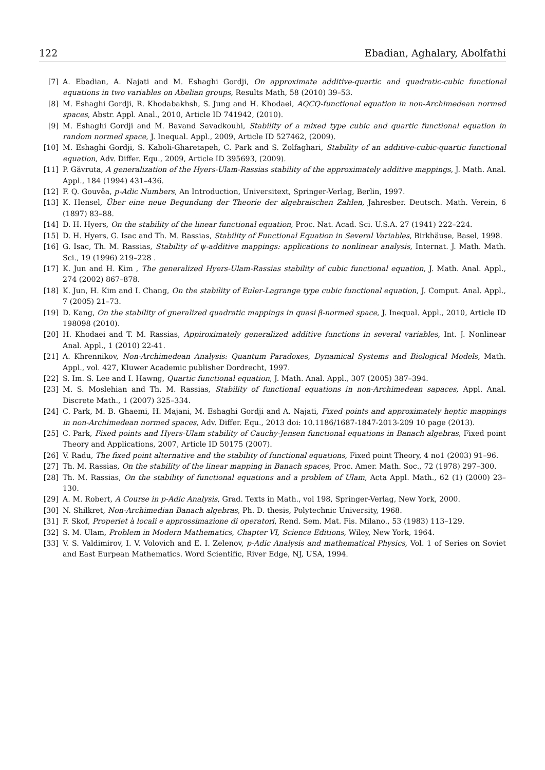122 Ebadian, Aghalary, Abolfathi
[7] A. Ebadian, A. Najati and M. Eshaghi Gordji, On approximate additive-quartic and quadratic-cubic functional equations in two variables on Abelian groups, Results Math, 58 (2010) 39–53.
[8] M. Eshaghi Gordji, R. Khodabakhsh, S. Jung and H. Khodaei, AQCQ-functional equation in non-Archimedean normed spaces, Abstr. Appl. Anal., 2010, Article ID 741942, (2010).
[9] M. Eshaghi Gordji and M. Bavand Savadkouhi, Stability of a mixed type cubic and quartic functional equation in random normed space, J. Inequal. Appl., 2009, Article ID 527462, (2009).
[10] M. Eshaghi Gordji, S. Kaboli-Gharetapeh, C. Park and S. Zolfaghari, Stability of an additive-cubic-quartic functional equation, Adv. Differ. Equ., 2009, Article ID 395693, (2009).
[11] P. Găvruta, A generalization of the Hyers-Ulam-Rassias stability of the approximately additive mappings, J. Math. Anal. Appl., 184 (1994) 431–436.
[12] F. Q. Gouvêa, p-Adic Numbers, An Introduction, Universitext, Springer-Verlag, Berlin, 1997.
[13] K. Hensel, Über eine neue Begundung der Theorie der algebraischen Zahlen, Jahresber. Deutsch. Math. Verein, 6 (1897) 83–88.
[14] D. H. Hyers, On the stability of the linear functional equation, Proc. Nat. Acad. Sci. U.S.A. 27 (1941) 222–224.
[15] D. H. Hyers, G. Isac and Th. M. Rassias, Stability of Functional Equation in Several Variables, Birkhäuse, Basel, 1998.
[16] G. Isac, Th. M. Rassias, Stability of ψ-additive mappings: applications to nonlinear analysis, Internat. J. Math. Math. Sci., 19 (1996) 219–228 .
[17] K. Jun and H. Kim , The generalized Hyers-Ulam-Rassias stability of cubic functional equation, J. Math. Anal. Appl., 274 (2002) 867–878.
[18] K. Jun, H. Kim and I. Chang, On the stability of Euler-Lagrange type cubic functional equation, J. Comput. Anal. Appl., 7 (2005) 21–73.
[19] D. Kang, On the stability of gneralized quadratic mappings in quasi β-normed space, J. Inequal. Appl., 2010, Article ID 198098 (2010).
[20] H. Khodaei and T. M. Rassias, Appiroximately generalized additive functions in several variables, Int. J. Nonlinear Anal. Appl., 1 (2010) 22-41.
[21] A. Khrennikov, Non-Archimedean Analysis: Quantum Paradoxes, Dynamical Systems and Biological Models, Math. Appl., vol. 427, Kluwer Academic publisher Dordrecht, 1997.
[22] S. Im. S. Lee and I. Hawng, Quartic functional equation, J. Math. Anal. Appl., 307 (2005) 387–394.
[23] M. S. Moslehian and Th. M. Rassias, Stability of functional equations in non-Archimedean sapaces, Appl. Anal. Discrete Math., 1 (2007) 325–334.
[24] C. Park, M. B. Ghaemi, H. Majani, M. Eshaghi Gordji and A. Najati, Fixed points and approximately heptic mappings in non-Archimedean normed spaces, Adv. Differ. Equ., 2013 doi: 10.1186/1687-1847-2013-209 10 page (2013).
[25] C. Park, Fixed points and Hyers-Ulam stability of Cauchy-Jensen functional equations in Banach algebras, Fixed point Theory and Applications, 2007, Article ID 50175 (2007).
[26] V. Radu, The fixed point alternative and the stability of functional equations, Fixed point Theory, 4 no1 (2003) 91–96.
[27] Th. M. Rassias, On the stability of the linear mapping in Banach spaces, Proc. Amer. Math. Soc., 72 (1978) 297–300.
[28] Th. M. Rassias, On the stability of functional equations and a problem of Ulam, Acta Appl. Math., 62 (1) (2000) 23–130.
[29] A. M. Robert, A Course in p-Adic Analysis, Grad. Texts in Math., vol 198, Springer-Verlag, New York, 2000.
[30] N. Shilkret, Non-Archimedian Banach algebras, Ph. D. thesis, Polytechnic University, 1968.
[31] F. Skof, Properiet à locali e approssimazione di operatori, Rend. Sem. Mat. Fis. Milano., 53 (1983) 113–129.
[32] S. M. Ulam, Problem in Modern Mathematics, Chapter VI, Science Editions, Wiley, New York, 1964.
[33] V. S. Valdimirov, I. V. Volovich and E. I. Zelenov, p-Adic Analysis and mathematical Physics, Vol. 1 of Series on Soviet and East Eurpean Mathematics. Word Scientific, River Edge, NJ, USA, 1994.